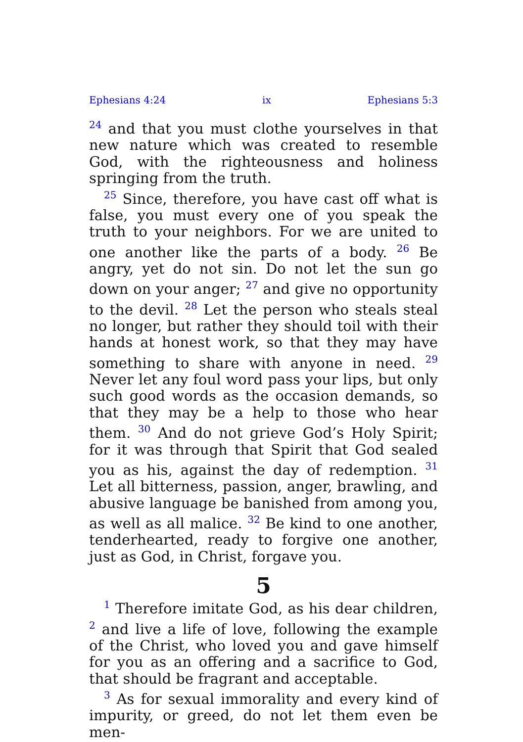Ephesians 4:24 ix Ephesians 5:3
<sup>24</sup> and that you must clothe yourselves in that new nature which was created to resemble God, with the righteousness and holiness springing from the truth.
<sup>25</sup> Since, therefore, you have cast off what is false, you must every one of you speak the truth to your neighbors. For we are united to one another like the parts of a body. <sup>26</sup> Be angry, yet do not sin. Do not let the sun go down on your anger; <sup>27</sup> and give no opportunity to the devil. <sup>28</sup> Let the person who steals steal no longer, but rather they should toil with their hands at honest work, so that they may have something to share with anyone in need. <sup>29</sup> Never let any foul word pass your lips, but only such good words as the occasion demands, so that they may be a help to those who hear them. <sup>30</sup> And do not grieve God’s Holy Spirit; for it was through that Spirit that God sealed you as his, against the day of redemption. <sup>31</sup> Let all bitterness, passion, anger, brawling, and abusive language be banished from among you, as well as all malice. <sup>32</sup> Be kind to one another, tenderhearted, ready to forgive one another, just as God, in Christ, forgave you.
5
<sup>1</sup> Therefore imitate God, as his dear children, <sup>2</sup> and live a life of love, following the example of the Christ, who loved you and gave himself for you as an offering and a sacrifice to God, that should be fragrant and acceptable.
<sup>3</sup> As for sexual immorality and every kind of impurity, or greed, do not let them even be men-